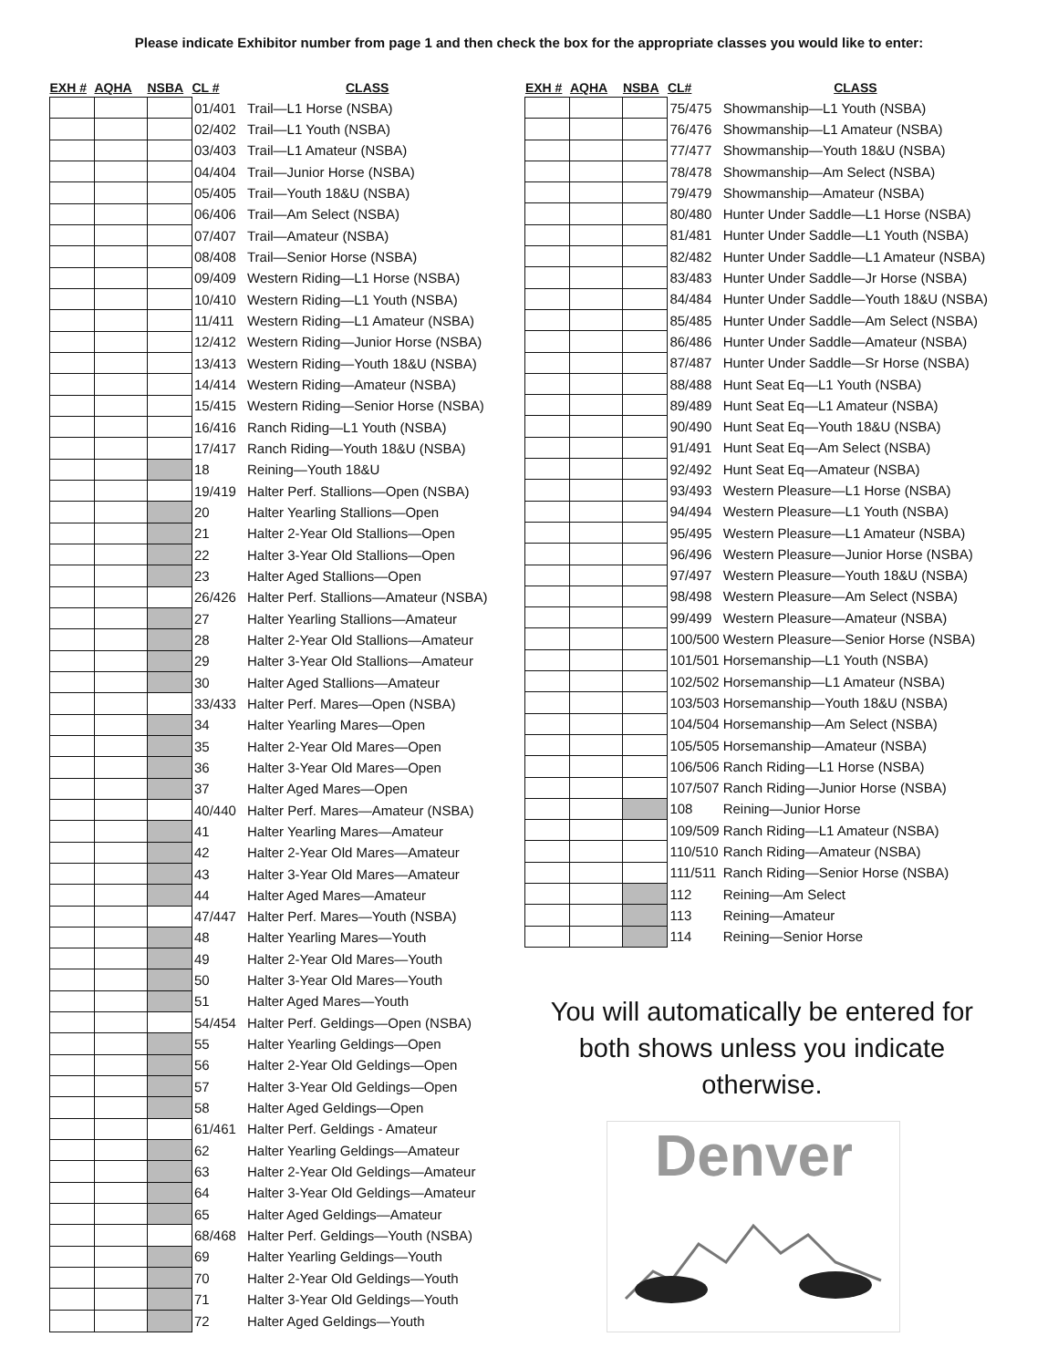Please indicate Exhibitor number from page 1 and then check the box for the appropriate classes you would like to enter:
| EXH # | AQHA | NSBA | CL # | CLASS |
| --- | --- | --- | --- | --- |
| | | | 01/401 | Trail—L1 Horse (NSBA) |
| | | | 02/402 | Trail—L1 Youth (NSBA) |
| | | | 03/403 | Trail—L1 Amateur (NSBA) |
| | | | 04/404 | Trail—Junior Horse (NSBA) |
| | | | 05/405 | Trail—Youth 18&U (NSBA) |
| | | | 06/406 | Trail—Am Select (NSBA) |
| | | | 07/407 | Trail—Amateur (NSBA) |
| | | | 08/408 | Trail—Senior Horse (NSBA) |
| | | | 09/409 | Western Riding—L1 Horse (NSBA) |
| | | | 10/410 | Western Riding—L1 Youth (NSBA) |
| | | | 11/411 | Western Riding—L1 Amateur (NSBA) |
| | | | 12/412 | Western Riding—Junior Horse (NSBA) |
| | | | 13/413 | Western Riding—Youth 18&U (NSBA) |
| | | | 14/414 | Western Riding—Amateur (NSBA) |
| | | | 15/415 | Western Riding—Senior Horse (NSBA) |
| | | | 16/416 | Ranch Riding—L1 Youth (NSBA) |
| | | | 17/417 | Ranch Riding—Youth 18&U (NSBA) |
| | | | 18 | Reining—Youth 18&U |
| | | | 19/419 | Halter Perf. Stallions—Open (NSBA) |
| | | | 20 | Halter Yearling Stallions—Open |
| | | | 21 | Halter 2-Year Old Stallions—Open |
| | | | 22 | Halter 3-Year Old Stallions—Open |
| | | | 23 | Halter Aged Stallions—Open |
| | | | 26/426 | Halter Perf. Stallions—Amateur (NSBA) |
| | | | 27 | Halter Yearling Stallions—Amateur |
| | | | 28 | Halter 2-Year Old Stallions—Amateur |
| | | | 29 | Halter 3-Year Old Stallions—Amateur |
| | | | 30 | Halter Aged Stallions—Amateur |
| | | | 33/433 | Halter Perf. Mares—Open (NSBA) |
| | | | 34 | Halter Yearling Mares—Open |
| | | | 35 | Halter 2-Year Old Mares—Open |
| | | | 36 | Halter 3-Year Old Mares—Open |
| | | | 37 | Halter Aged Mares—Open |
| | | | 40/440 | Halter Perf. Mares—Amateur (NSBA) |
| | | | 41 | Halter Yearling Mares—Amateur |
| | | | 42 | Halter 2-Year Old Mares—Amateur |
| | | | 43 | Halter 3-Year Old Mares—Amateur |
| | | | 44 | Halter Aged Mares—Amateur |
| | | | 47/447 | Halter Perf. Mares—Youth (NSBA) |
| | | | 48 | Halter Yearling Mares—Youth |
| | | | 49 | Halter 2-Year Old Mares—Youth |
| | | | 50 | Halter 3-Year Old Mares—Youth |
| | | | 51 | Halter Aged Mares—Youth |
| | | | 54/454 | Halter Perf. Geldings—Open (NSBA) |
| | | | 55 | Halter Yearling Geldings—Open |
| | | | 56 | Halter 2-Year Old Geldings—Open |
| | | | 57 | Halter 3-Year Old Geldings—Open |
| | | | 58 | Halter Aged Geldings—Open |
| | | | 61/461 | Halter Perf. Geldings - Amateur |
| | | | 62 | Halter Yearling Geldings—Amateur |
| | | | 63 | Halter 2-Year Old Geldings—Amateur |
| | | | 64 | Halter 3-Year Old Geldings—Amateur |
| | | | 65 | Halter Aged Geldings—Amateur |
| | | | 68/468 | Halter Perf. Geldings—Youth (NSBA) |
| | | | 69 | Halter Yearling Geldings—Youth |
| | | | 70 | Halter 2-Year Old Geldings—Youth |
| | | | 71 | Halter 3-Year Old Geldings—Youth |
| | | | 72 | Halter Aged Geldings—Youth |
| EXH # | AQHA | NSBA | CL# | CLASS |
| --- | --- | --- | --- | --- |
| | | | 75/475 | Showmanship—L1 Youth (NSBA) |
| | | | 76/476 | Showmanship—L1 Amateur (NSBA) |
| | | | 77/477 | Showmanship—Youth 18&U (NSBA) |
| | | | 78/478 | Showmanship—Am Select (NSBA) |
| | | | 79/479 | Showmanship—Amateur (NSBA) |
| | | | 80/480 | Hunter Under Saddle—L1 Horse (NSBA) |
| | | | 81/481 | Hunter Under Saddle—L1 Youth (NSBA) |
| | | | 82/482 | Hunter Under Saddle—L1 Amateur (NSBA) |
| | | | 83/483 | Hunter Under Saddle—Jr Horse (NSBA) |
| | | | 84/484 | Hunter Under Saddle—Youth 18&U (NSBA) |
| | | | 85/485 | Hunter Under Saddle—Am Select (NSBA) |
| | | | 86/486 | Hunter Under Saddle—Amateur (NSBA) |
| | | | 87/487 | Hunter Under Saddle—Sr Horse (NSBA) |
| | | | 88/488 | Hunt Seat Eq—L1 Youth (NSBA) |
| | | | 89/489 | Hunt Seat Eq—L1 Amateur (NSBA) |
| | | | 90/490 | Hunt Seat Eq—Youth 18&U (NSBA) |
| | | | 91/491 | Hunt Seat Eq—Am Select (NSBA) |
| | | | 92/492 | Hunt Seat Eq—Amateur (NSBA) |
| | | | 93/493 | Western Pleasure—L1 Horse (NSBA) |
| | | | 94/494 | Western Pleasure—L1 Youth (NSBA) |
| | | | 95/495 | Western Pleasure—L1 Amateur (NSBA) |
| | | | 96/496 | Western Pleasure—Junior Horse (NSBA) |
| | | | 97/497 | Western Pleasure—Youth 18&U (NSBA) |
| | | | 98/498 | Western Pleasure—Am Select (NSBA) |
| | | | 99/499 | Western Pleasure—Amateur (NSBA) |
| | | | 100/500 | Western Pleasure—Senior Horse (NSBA) |
| | | | 101/501 | Horsemanship—L1 Youth (NSBA) |
| | | | 102/502 | Horsemanship—L1 Amateur (NSBA) |
| | | | 103/503 | Horsemanship—Youth 18&U (NSBA) |
| | | | 104/504 | Horsemanship—Am Select (NSBA) |
| | | | 105/505 | Horsemanship—Amateur (NSBA) |
| | | | 106/506 | Ranch Riding—L1 Horse (NSBA) |
| | | | 107/507 | Ranch Riding—Junior Horse (NSBA) |
| | | | 108 | Reining—Junior Horse |
| | | | 109/509 | Ranch Riding—L1 Amateur (NSBA) |
| | | | 110/510 | Ranch Riding—Amateur (NSBA) |
| | | | 111/511 | Ranch Riding—Senior Horse (NSBA) |
| | | | 112 | Reining—Am Select |
| | | | 113 | Reining—Amateur |
| | | | 114 | Reining—Senior Horse |
You will automatically be entered for both shows unless you indicate otherwise.
Denver